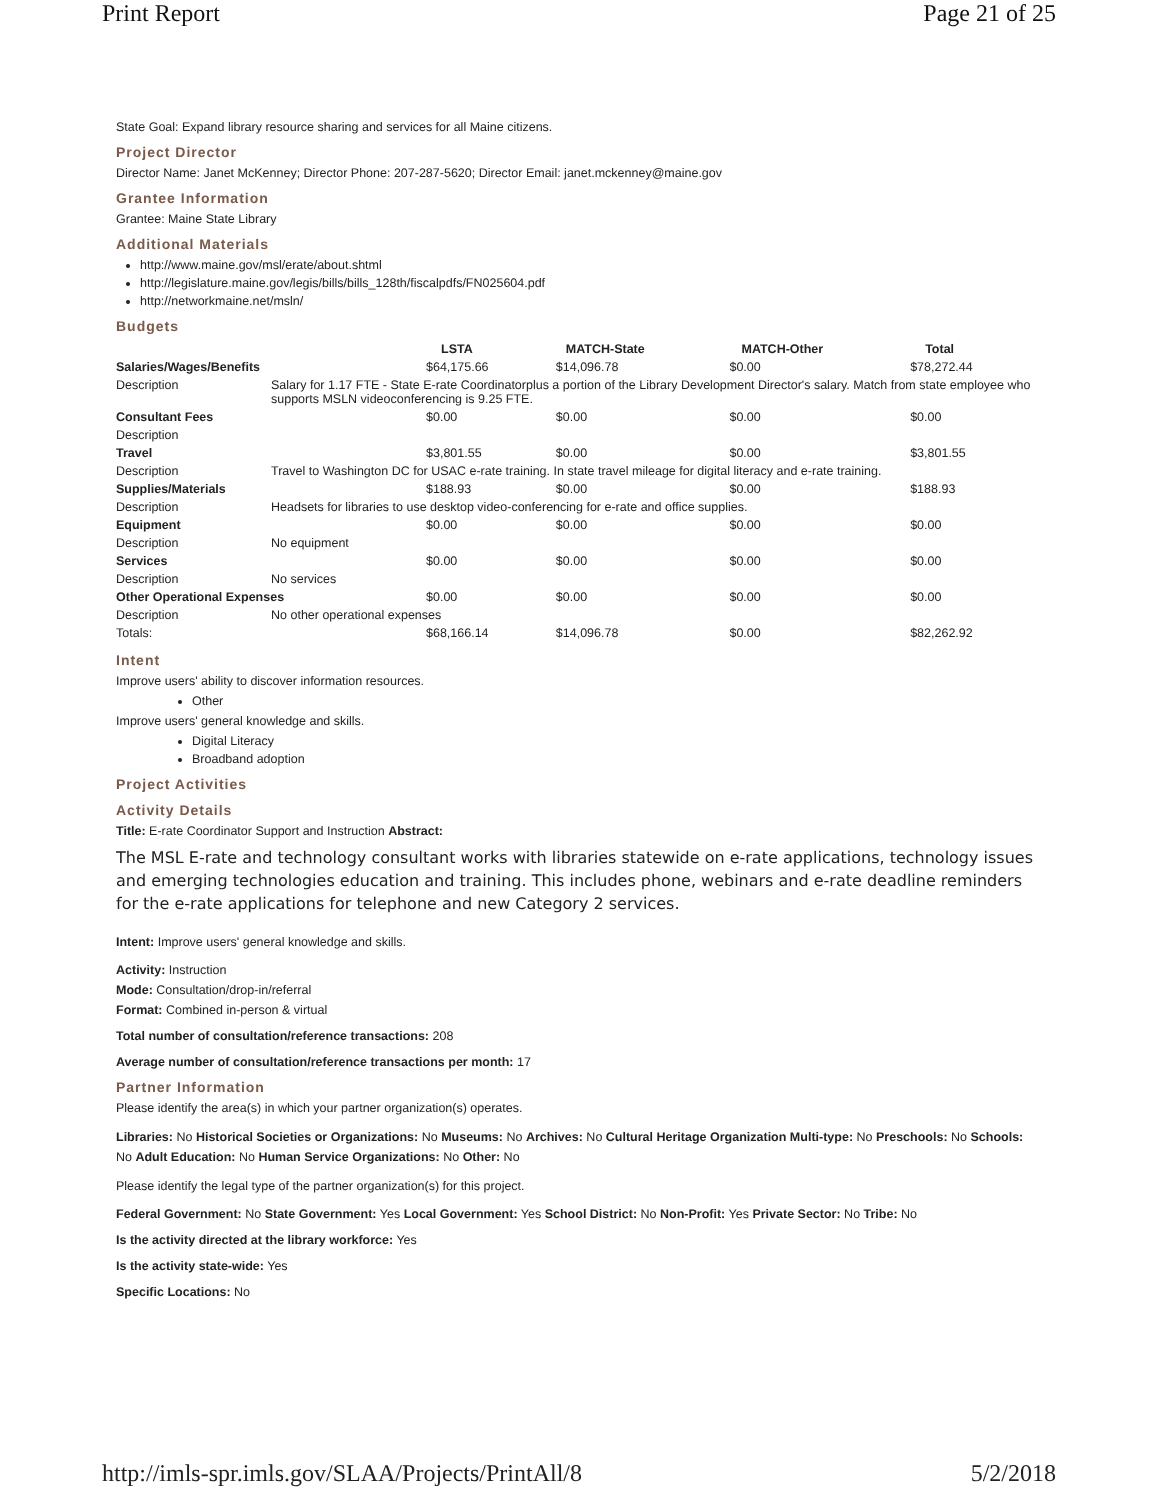Print Report Page 21 of 25
State Goal: Expand library resource sharing and services for all Maine citizens.
Project Director
Director Name: Janet McKenney; Director Phone: 207-287-5620; Director Email: janet.mckenney@maine.gov
Grantee Information
Grantee: Maine State Library
Additional Materials
http://www.maine.gov/msl/erate/about.shtml
http://legislature.maine.gov/legis/bills/bills_128th/fiscalpdfs/FN025604.pdf
http://networkmaine.net/msln/
Budgets
| | | LSTA | MATCH-State | MATCH-Other | Total |
| --- | --- | --- | --- | --- | --- |
| Salaries/Wages/Benefits | | $64,175.66 | $14,096.78 | $0.00 | $78,272.44 |
| Description | Salary for 1.17 FTE - State E-rate Coordinatorplus a portion of the Library Development Director's salary. Match from state employee who supports MSLN videoconferencing is 9.25 FTE. | | | | |
| Consultant Fees | | $0.00 | $0.00 | $0.00 | $0.00 |
| Description | | | | | |
| Travel | | $3,801.55 | $0.00 | $0.00 | $3,801.55 |
| Description | Travel to Washington DC for USAC e-rate training. In state travel mileage for digital literacy and e-rate training. | | | | |
| Supplies/Materials | | $188.93 | $0.00 | $0.00 | $188.93 |
| Description | Headsets for libraries to use desktop video-conferencing for e-rate and office supplies. | | | | |
| Equipment | | $0.00 | $0.00 | $0.00 | $0.00 |
| Description | No equipment | | | | |
| Services | | $0.00 | $0.00 | $0.00 | $0.00 |
| Description | No services | | | | |
| Other Operational Expenses | | $0.00 | $0.00 | $0.00 | $0.00 |
| Description | No other operational expenses | | | | |
| Totals: | | $68,166.14 | $14,096.78 | $0.00 | $82,262.92 |
Intent
Improve users' ability to discover information resources.
Other
Improve users' general knowledge and skills.
Digital Literacy
Broadband adoption
Project Activities
Activity Details
Title: E-rate Coordinator Support and Instruction Abstract:
The MSL E-rate and technology consultant works with libraries statewide on e-rate applications, technology issues and emerging technologies education and training. This includes phone, webinars and e-rate deadline reminders for the e-rate applications for telephone and new Category 2 services.
Intent: Improve users' general knowledge and skills.
Activity: Instruction
Mode: Consultation/drop-in/referral
Format: Combined in-person & virtual
Total number of consultation/reference transactions: 208
Average number of consultation/reference transactions per month: 17
Partner Information
Please identify the area(s) in which your partner organization(s) operates.
Libraries: No Historical Societies or Organizations: No Museums: No Archives: No Cultural Heritage Organization Multi-type: No Preschools: No Schools: No Adult Education: No Human Service Organizations: No Other: No
Please identify the legal type of the partner organization(s) for this project.
Federal Government: No State Government: Yes Local Government: Yes School District: No Non-Profit: Yes Private Sector: No Tribe: No
Is the activity directed at the library workforce: Yes
Is the activity state-wide: Yes
Specific Locations: No
http://imls-spr.imls.gov/SLAA/Projects/PrintAll/8 5/2/2018